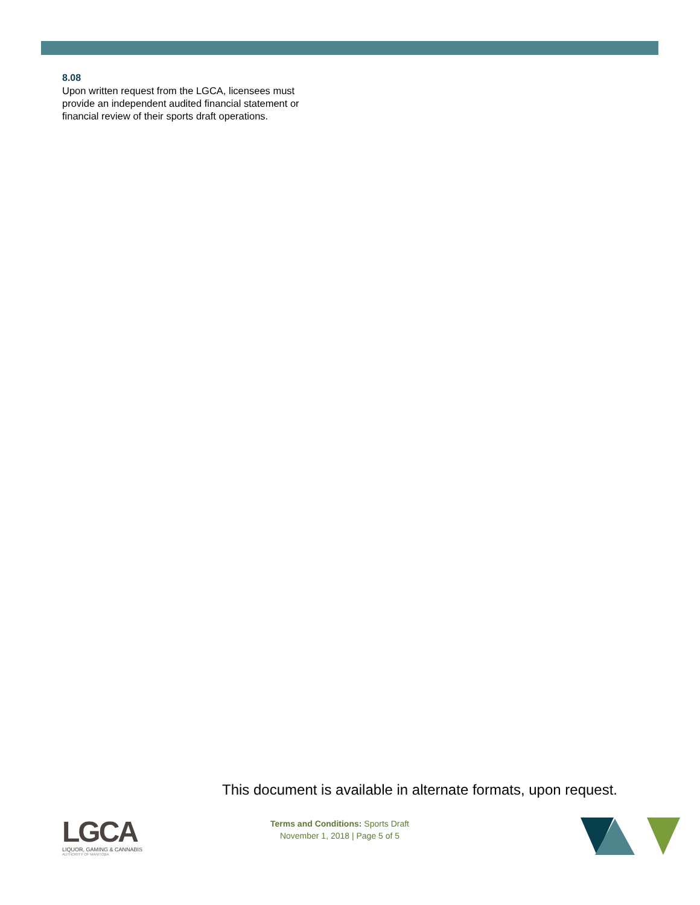8.08
Upon written request from the LGCA, licensees must provide an independent audited financial statement or financial review of their sports draft operations.
This document is available in alternate formats, upon request.
LGCA
LIQUOR, GAMING & CANNABIS
AUTHORITY OF MANITOBA
Terms and Conditions: Sports Draft
November 1, 2018 | Page 5 of 5